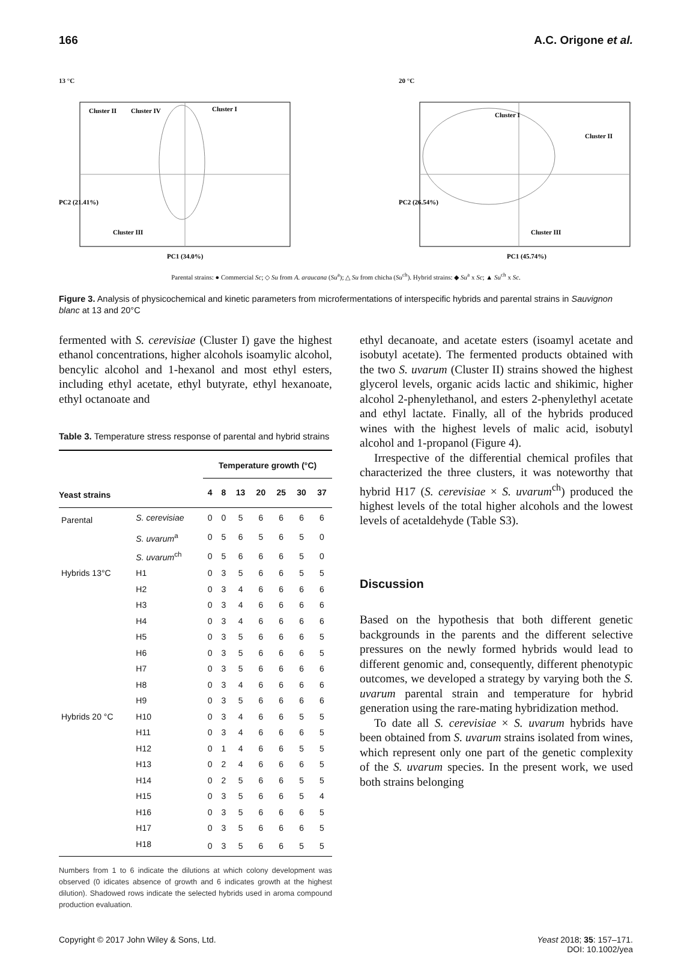166 A.C. Origone et al.
13 °C
Cluster II
Cluster IV
Cluster I
Cluster III
PC2 (21.41%)
PC1 (34.0%)
20 °C
Cluster I
Cluster II
Cluster III
PC2 (26.54%)
PC1 (45.74%)
Parental strains: ● Commercial Sc; ◇ Su from A. araucana (Su<sup>a</sup>); △ Su from chicha (Su<sup>ch</sup>). Hybrid strains: ◆ Su<sup>a</sup> x Sc; ▲ Su<sup>ch</sup> x Sc.
Figure 3. Analysis of physicochemical and kinetic parameters from microfermentations of interspecific hybrids and parental strains in Sauvignon blanc at 13 and 20°C
fermented with S. cerevisiae (Cluster I) gave the highest ethanol concentrations, higher alcohols isoamylic alcohol, bencylic alcohol and 1-hexanol and most ethyl esters, including ethyl acetate, ethyl butyrate, ethyl hexanoate, ethyl octanoate and
Table 3. Temperature stress response of parental and hybrid strains
| | | Temperature growth (°C) | | | | | | |
| --- | --- | --- | --- | --- | --- | --- | --- | --- |
| Yeast strains | | 4 | 8 | 13 | 20 | 25 | 30 | 37 |
| Parental | S. cerevisiae | 0 | 0 | 5 | 6 | 6 | 6 | 6 |
| | S. uvarum<sup>a</sup> | 0 | 5 | 6 | 5 | 6 | 5 | 0 |
| | S. uvarum<sup>ch</sup> | 0 | 5 | 6 | 6 | 6 | 5 | 0 |
| Hybrids 13°C | H1 | 0 | 3 | 5 | 6 | 6 | 5 | 5 |
| | H2 | 0 | 3 | 4 | 6 | 6 | 6 | 6 |
| | H3 | 0 | 3 | 4 | 6 | 6 | 6 | 6 |
| | H4 | 0 | 3 | 4 | 6 | 6 | 6 | 6 |
| | H5 | 0 | 3 | 5 | 6 | 6 | 6 | 5 |
| | H6 | 0 | 3 | 5 | 6 | 6 | 6 | 5 |
| | H7 | 0 | 3 | 5 | 6 | 6 | 6 | 6 |
| | H8 | 0 | 3 | 4 | 6 | 6 | 6 | 6 |
| | H9 | 0 | 3 | 5 | 6 | 6 | 6 | 6 |
| Hybrids 20 °C | H10 | 0 | 3 | 4 | 6 | 6 | 5 | 5 |
| | H11 | 0 | 3 | 4 | 6 | 6 | 6 | 5 |
| | H12 | 0 | 1 | 4 | 6 | 6 | 5 | 5 |
| | H13 | 0 | 2 | 4 | 6 | 6 | 6 | 5 |
| | H14 | 0 | 2 | 5 | 6 | 6 | 5 | 5 |
| | H15 | 0 | 3 | 5 | 6 | 6 | 5 | 4 |
| | H16 | 0 | 3 | 5 | 6 | 6 | 6 | 5 |
| | H17 | 0 | 3 | 5 | 6 | 6 | 6 | 5 |
| | H18 | 0 | 3 | 5 | 6 | 6 | 5 | 5 |
Numbers from 1 to 6 indicate the dilutions at which colony development was observed (0 idicates absence of growth and 6 indicates growth at the highest dilution). Shadowed rows indicate the selected hybrids used in aroma compound production evaluation.
ethyl decanoate, and acetate esters (isoamyl acetate and isobutyl acetate). The fermented products obtained with the two S. uvarum (Cluster II) strains showed the highest glycerol levels, organic acids lactic and shikimic, higher alcohol 2-phenylethanol, and esters 2-phenylethyl acetate and ethyl lactate. Finally, all of the hybrids produced wines with the highest levels of malic acid, isobutyl alcohol and 1-propanol (Figure 4).
Irrespective of the differential chemical profiles that characterized the three clusters, it was noteworthy that hybrid H17 (S. cerevisiae × S. uvarum<sup>ch</sup>) produced the highest levels of the total higher alcohols and the lowest levels of acetaldehyde (Table S3).
Discussion
Based on the hypothesis that both different genetic backgrounds in the parents and the different selective pressures on the newly formed hybrids would lead to different genomic and, consequently, different phenotypic outcomes, we developed a strategy by varying both the S. uvarum parental strain and temperature for hybrid generation using the rare-mating hybridization method.
To date all S. cerevisiae × S. uvarum hybrids have been obtained from S. uvarum strains isolated from wines, which represent only one part of the genetic complexity of the S. uvarum species. In the present work, we used both strains belonging
Copyright © 2017 John Wiley & Sons, Ltd. Yeast 2018; 35: 157–171.
DOI: 10.1002/yea